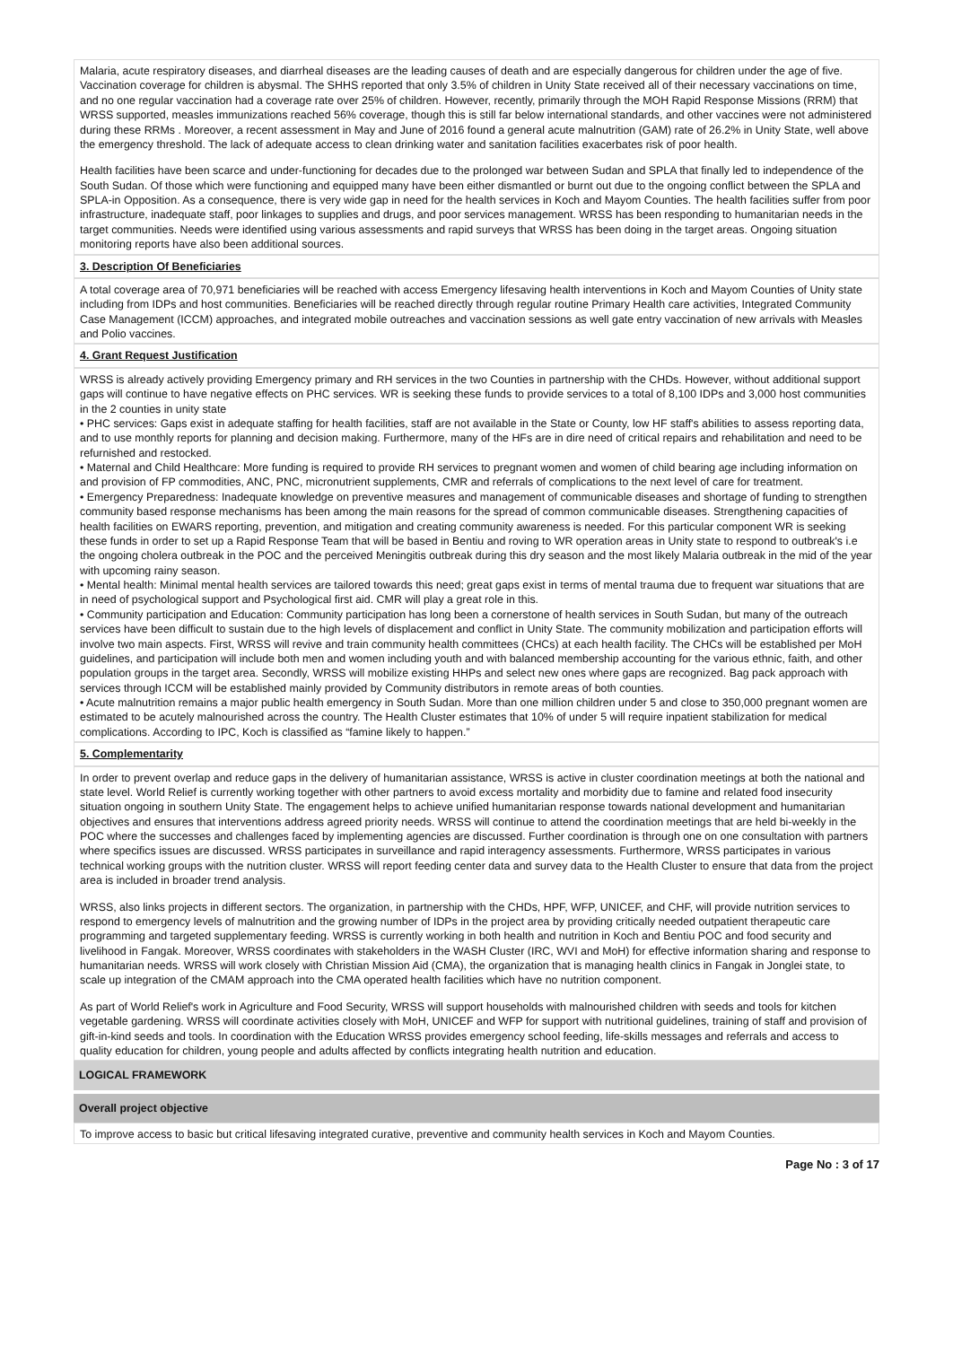Malaria, acute respiratory diseases, and diarrheal diseases are the leading causes of death and are especially dangerous for children under the age of five. Vaccination coverage for children is abysmal. The SHHS reported that only 3.5% of children in Unity State received all of their necessary vaccinations on time, and no one regular vaccination had a coverage rate over 25% of children. However, recently, primarily through the MOH Rapid Response Missions (RRM) that WRSS supported, measles immunizations reached 56% coverage, though this is still far below international standards, and other vaccines were not administered during these RRMs . Moreover, a recent assessment in May and June of 2016 found a general acute malnutrition (GAM) rate of 26.2% in Unity State, well above the emergency threshold. The lack of adequate access to clean drinking water and sanitation facilities exacerbates risk of poor health.
Health facilities have been scarce and under-functioning for decades due to the prolonged war between Sudan and SPLA that finally led to independence of the South Sudan. Of those which were functioning and equipped many have been either dismantled or burnt out due to the ongoing conflict between the SPLA and SPLA-in Opposition. As a consequence, there is very wide gap in need for the health services in Koch and Mayom Counties. The health facilities suffer from poor infrastructure, inadequate staff, poor linkages to supplies and drugs, and poor services management. WRSS has been responding to humanitarian needs in the target communities. Needs were identified using various assessments and rapid surveys that WRSS has been doing in the target areas. Ongoing situation monitoring reports have also been additional sources.
3. Description Of Beneficiaries
A total coverage area of 70,971 beneficiaries will be reached with access Emergency lifesaving health interventions in Koch and Mayom Counties of Unity state including from IDPs and host communities. Beneficiaries will be reached directly through regular routine Primary Health care activities, Integrated Community Case Management (ICCM) approaches, and integrated mobile outreaches and vaccination sessions as well gate entry vaccination of new arrivals with Measles and Polio vaccines.
4. Grant Request Justification
WRSS is already actively providing Emergency primary and RH services in the two Counties in partnership with the CHDs. However, without additional support gaps will continue to have negative effects on PHC services. WR is seeking these funds to provide services to a total of 8,100 IDPs and 3,000 host communities in the 2 counties in unity state
• PHC services: Gaps exist in adequate staffing for health facilities, staff are not available in the State or County, low HF staff's abilities to assess reporting data, and to use monthly reports for planning and decision making. Furthermore, many of the HFs are in dire need of critical repairs and rehabilitation and need to be refurnished and restocked.
• Maternal and Child Healthcare: More funding is required to provide RH services to pregnant women and women of child bearing age including information on and provision of FP commodities, ANC, PNC, micronutrient supplements, CMR and referrals of complications to the next level of care for treatment.
• Emergency Preparedness: Inadequate knowledge on preventive measures and management of communicable diseases and shortage of funding to strengthen community based response mechanisms has been among the main reasons for the spread of common communicable diseases. Strengthening capacities of health facilities on EWARS reporting, prevention, and mitigation and creating community awareness is needed. For this particular component WR is seeking these funds in order to set up a Rapid Response Team that will be based in Bentiu and roving to WR operation areas in Unity state to respond to outbreak's i.e the ongoing cholera outbreak in the POC and the perceived Meningitis outbreak during this dry season and the most likely Malaria outbreak in the mid of the year with upcoming rainy season.
• Mental health: Minimal mental health services are tailored towards this need; great gaps exist in terms of mental trauma due to frequent war situations that are in need of psychological support and Psychological first aid. CMR will play a great role in this.
• Community participation and Education: Community participation has long been a cornerstone of health services in South Sudan, but many of the outreach services have been difficult to sustain due to the high levels of displacement and conflict in Unity State. The community mobilization and participation efforts will involve two main aspects. First, WRSS will revive and train community health committees (CHCs) at each health facility. The CHCs will be established per MoH guidelines, and participation will include both men and women including youth and with balanced membership accounting for the various ethnic, faith, and other population groups in the target area. Secondly, WRSS will mobilize existing HHPs and select new ones where gaps are recognized. Bag pack approach with services through ICCM will be established mainly provided by Community distributors in remote areas of both counties.
• Acute malnutrition remains a major public health emergency in South Sudan. More than one million children under 5 and close to 350,000 pregnant women are estimated to be acutely malnourished across the country. The Health Cluster estimates that 10% of under 5 will require inpatient stabilization for medical complications. According to IPC, Koch is classified as “famine likely to happen.”
5. Complementarity
In order to prevent overlap and reduce gaps in the delivery of humanitarian assistance, WRSS is active in cluster coordination meetings at both the national and state level. World Relief is currently working together with other partners to avoid excess mortality and morbidity due to famine and related food insecurity situation ongoing in southern Unity State. The engagement helps to achieve unified humanitarian response towards national development and humanitarian objectives and ensures that interventions address agreed priority needs. WRSS will continue to attend the coordination meetings that are held bi-weekly in the POC where the successes and challenges faced by implementing agencies are discussed. Further coordination is through one on one consultation with partners where specifics issues are discussed. WRSS participates in surveillance and rapid interagency assessments. Furthermore, WRSS participates in various technical working groups with the nutrition cluster. WRSS will report feeding center data and survey data to the Health Cluster to ensure that data from the project area is included in broader trend analysis.
WRSS, also links projects in different sectors. The organization, in partnership with the CHDs, HPF, WFP, UNICEF, and CHF, will provide nutrition services to respond to emergency levels of malnutrition and the growing number of IDPs in the project area by providing critically needed outpatient therapeutic care programming and targeted supplementary feeding. WRSS is currently working in both health and nutrition in Koch and Bentiu POC and food security and livelihood in Fangak. Moreover, WRSS coordinates with stakeholders in the WASH Cluster (IRC, WVI and MoH) for effective information sharing and response to humanitarian needs. WRSS will work closely with Christian Mission Aid (CMA), the organization that is managing health clinics in Fangak in Jonglei state, to scale up integration of the CMAM approach into the CMA operated health facilities which have no nutrition component.
As part of World Relief's work in Agriculture and Food Security, WRSS will support households with malnourished children with seeds and tools for kitchen vegetable gardening. WRSS will coordinate activities closely with MoH, UNICEF and WFP for support with nutritional guidelines, training of staff and provision of gift-in-kind seeds and tools. In coordination with the Education WRSS provides emergency school feeding, life-skills messages and referrals and access to quality education for children, young people and adults affected by conflicts integrating health nutrition and education.
LOGICAL FRAMEWORK
Overall project objective
To improve access to basic but critical lifesaving integrated curative, preventive and community health services in Koch and Mayom Counties.
Page No : 3 of 17